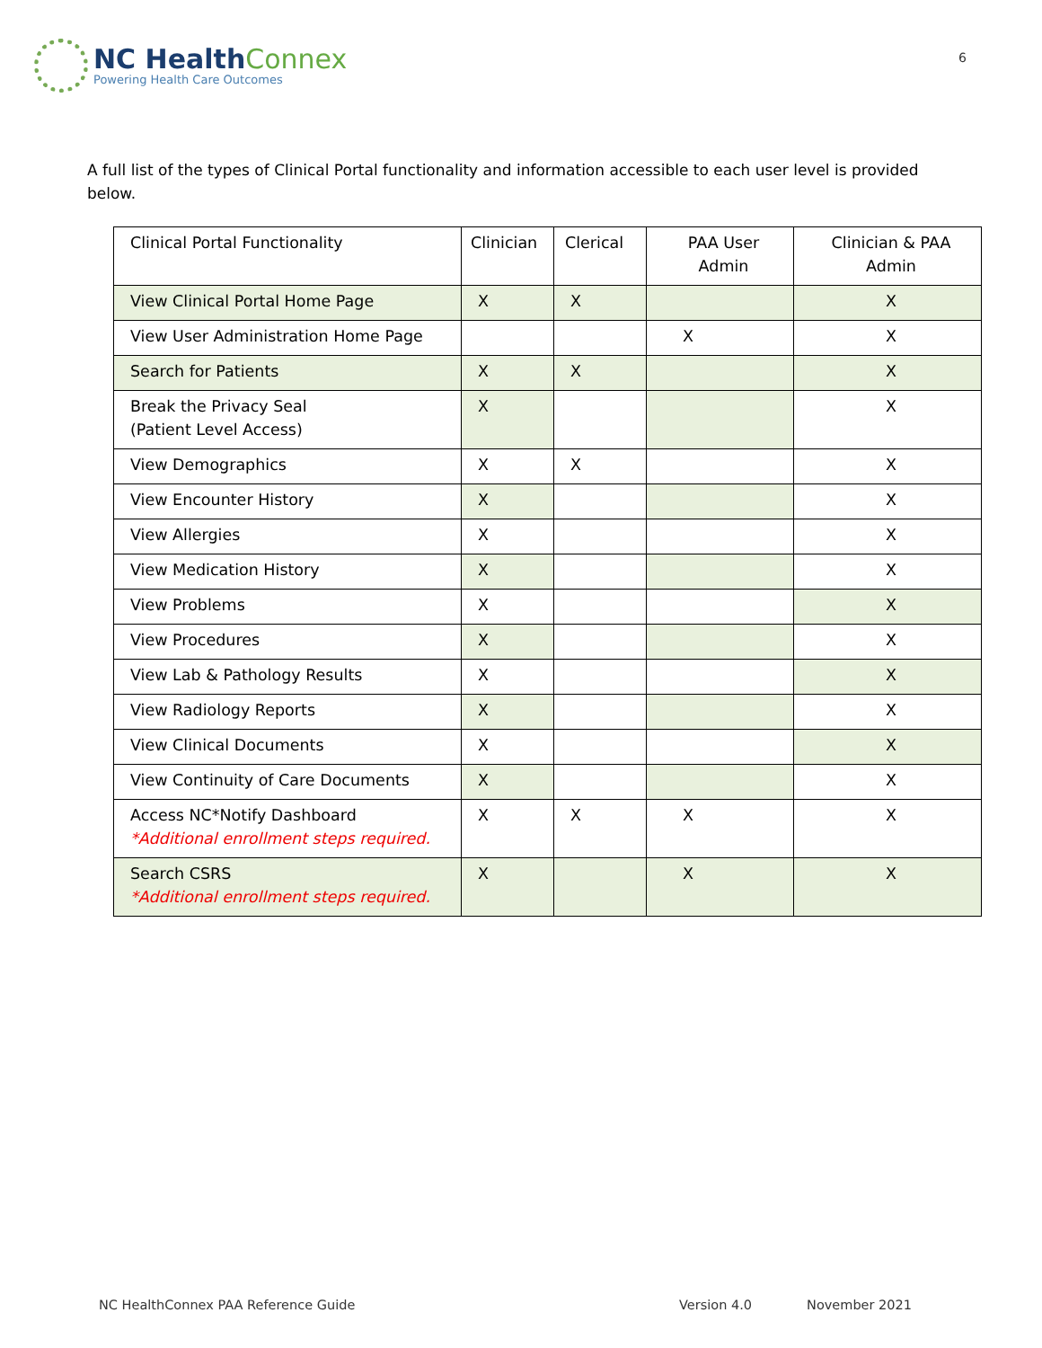NC HealthConnex
Powering Health Care Outcomes
6
A full list of the types of Clinical Portal functionality and information accessible to each user level is provided below.
| Clinical Portal Functionality | Clinician | Clerical | PAA User Admin | Clinician & PAA Admin |
| --- | --- | --- | --- | --- |
| View Clinical Portal Home Page | X | X | | X |
| View User Administration Home Page | | | X | X |
| Search for Patients | X | X | | X |
| Break the Privacy Seal (Patient Level Access) | X | | | X |
| View Demographics | X | X | | X |
| View Encounter History | X | | | X |
| View Allergies | X | | | X |
| View Medication History | X | | | X |
| View Problems | X | | | X |
| View Procedures | X | | | X |
| View Lab & Pathology Results | X | | | X |
| View Radiology Reports | X | | | X |
| View Clinical Documents | X | | | X |
| View Continuity of Care Documents | X | | | X |
| Access NC*Notify Dashboard *Additional enrollment steps required. | X | X | X | X |
| Search CSRS *Additional enrollment steps required. | X | | X | X |
NC HealthConnex PAA Reference Guide Version 4.0 November 2021